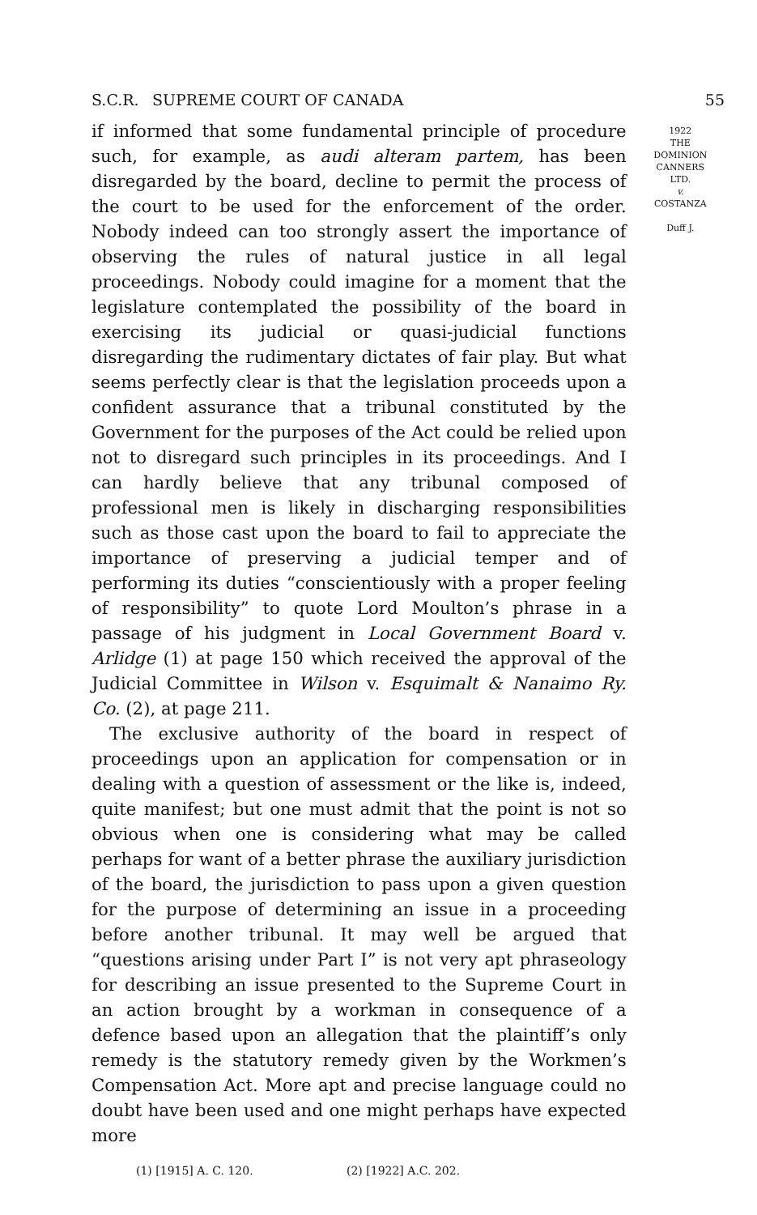S.C.R. SUPREME COURT OF CANADA 55
if informed that some fundamental principle of procedure such, for example, as audi alteram partem, has been disregarded by the board, decline to permit the process of the court to be used for the enforcement of the order. Nobody indeed can too strongly assert the importance of observing the rules of natural justice in all legal proceedings. Nobody could imagine for a moment that the legislature contemplated the possibility of the board in exercising its judicial or quasi-judicial functions disregarding the rudimentary dictates of fair play. But what seems perfectly clear is that the legislation proceeds upon a confident assurance that a tribunal constituted by the Government for the purposes of the Act could be relied upon not to disregard such principles in its proceedings. And I can hardly believe that any tribunal composed of professional men is likely in discharging responsibilities such as those cast upon the board to fail to appreciate the importance of preserving a judicial temper and of performing its duties “conscientiously with a proper feeling of responsibility” to quote Lord Moulton’s phrase in a passage of his judgment in Local Government Board v. Arlidge (1) at page 150 which received the approval of the Judicial Committee in Wilson v. Esquimalt & Nanaimo Ry. Co. (2), at page 211.
The exclusive authority of the board in respect of proceedings upon an application for compensation or in dealing with a question of assessment or the like is, indeed, quite manifest; but one must admit that the point is not so obvious when one is considering what may be called perhaps for want of a better phrase the auxiliary jurisdiction of the board, the jurisdiction to pass upon a given question for the purpose of determining an issue in a proceeding before another tribunal. It may well be argued that “questions arising under Part I” is not very apt phraseology for describing an issue presented to the Supreme Court in an action brought by a workman in consequence of a defence based upon an allegation that the plaintiff’s only remedy is the statutory remedy given by the Workmen’s Compensation Act. More apt and precise language could no doubt have been used and one might perhaps have expected more
1922
THE
DOMINION
CANNERS
LTD.
v.
COSTANZA
Duff J.
(1) [1915] A. C. 120. (2) [1922] A.C. 202.